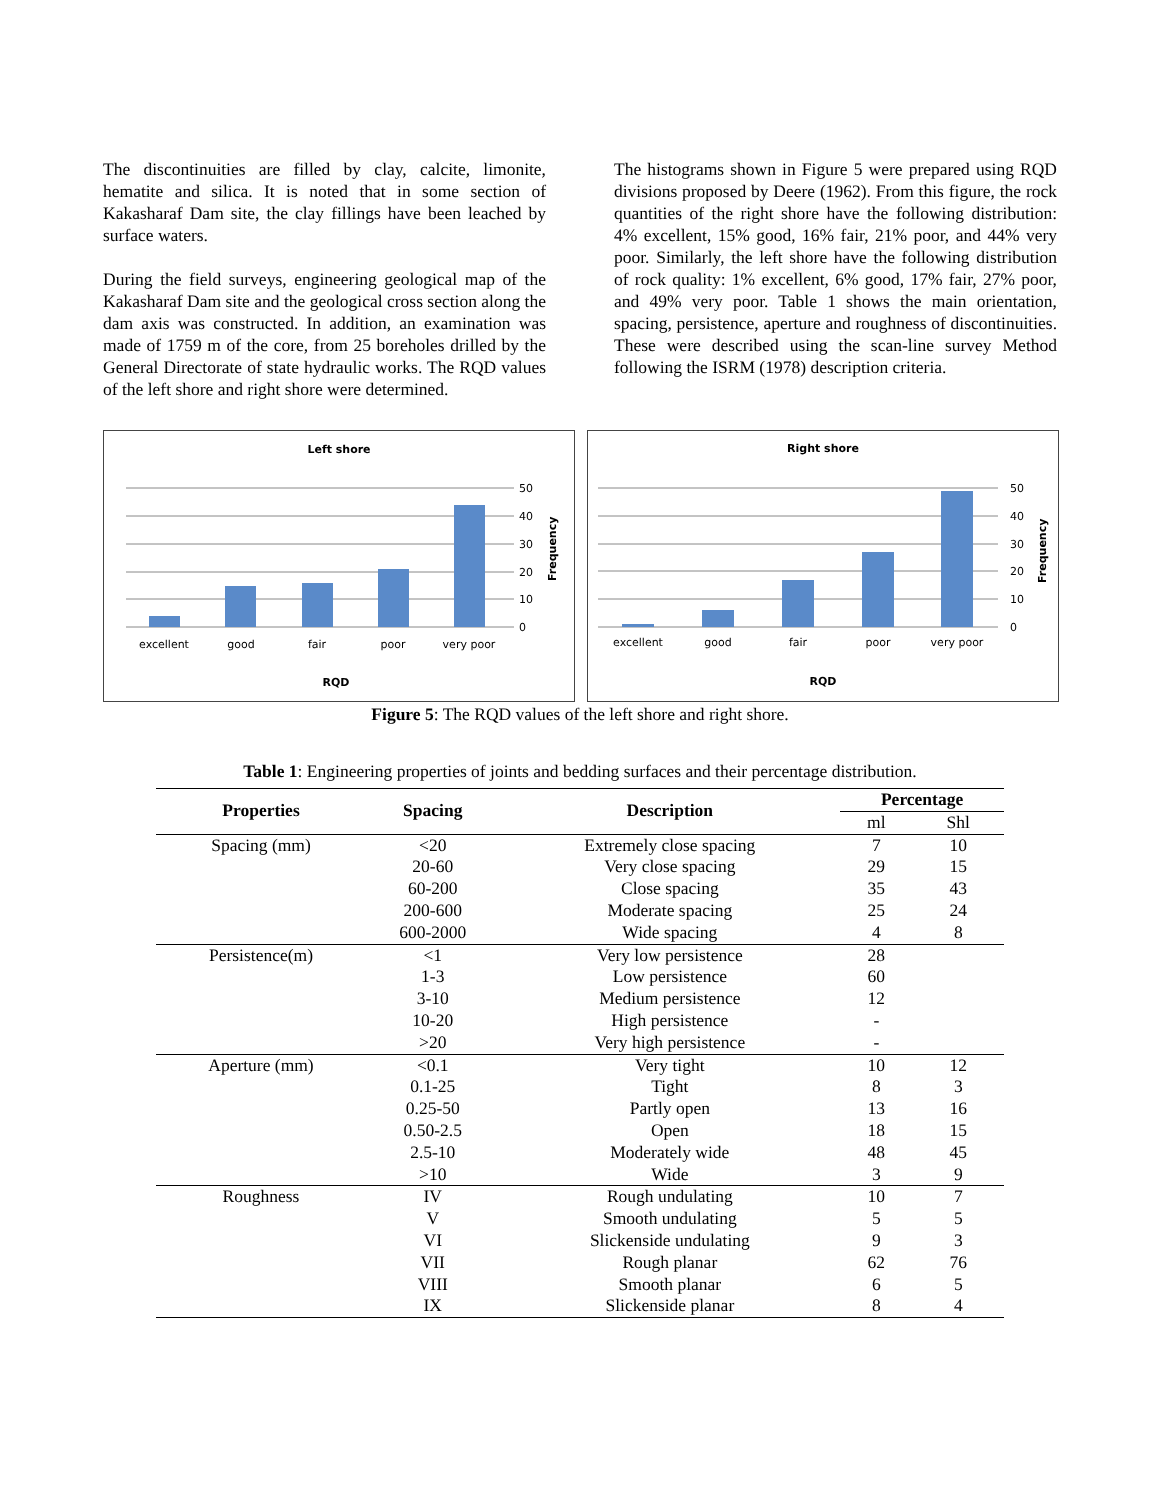The discontinuities are filled by clay, calcite, limonite, hematite and silica. It is noted that in some section of Kakasharaf Dam site, the clay fillings have been leached by surface waters.
During the field surveys, engineering geological map of the Kakasharaf Dam site and the geological cross section along the dam axis was constructed. In addition, an examination was made of 1759 m of the core, from 25 boreholes drilled by the General Directorate of state hydraulic works. The RQD values of the left shore and right shore were determined.
The histograms shown in Figure 5 were prepared using RQD divisions proposed by Deere (1962). From this figure, the rock quantities of the right shore have the following distribution: 4% excellent, 15% good, 16% fair, 21% poor, and 44% very poor. Similarly, the left shore have the following distribution of rock quality: 1% excellent, 6% good, 17% fair, 27% poor, and 49% very poor. Table 1 shows the main orientation, spacing, persistence, aperture and roughness of discontinuities. These were described using the scan-line survey Method following the ISRM (1978) description criteria.
Left shore
50
40
30
20
10
0
Frequency
excellent
good
fair
poor
very poor
RQD
Right shore
50
40
30
20
10
0
Frequency
excellent
good
fair
poor
very poor
RQD
Figure 5: The RQD values of the left shore and right shore.
Table 1: Engineering properties of joints and bedding surfaces and their percentage distribution.
| Properties | Spacing | Description | Percentage | |
| --- | --- | --- | --- | --- |
| | | | ml | Shl |
| Spacing (mm) | <20 | Extremely close spacing | 7 | 10 |
| | 20-60 | Very close spacing | 29 | 15 |
| | 60-200 | Close spacing | 35 | 43 |
| | 200-600 | Moderate spacing | 25 | 24 |
| | 600-2000 | Wide spacing | 4 | 8 |
| Persistence(m) | <1 | Very low persistence | 28 | |
| | 1-3 | Low persistence | 60 | |
| | 3-10 | Medium persistence | 12 | |
| | 10-20 | High persistence | - | |
| | >20 | Very high persistence | - | |
| Aperture (mm) | <0.1 | Very tight | 10 | 12 |
| | 0.1-25 | Tight | 8 | 3 |
| | 0.25-50 | Partly open | 13 | 16 |
| | 0.50-2.5 | Open | 18 | 15 |
| | 2.5-10 | Moderately wide | 48 | 45 |
| | >10 | Wide | 3 | 9 |
| Roughness | IV | Rough undulating | 10 | 7 |
| | V | Smooth undulating | 5 | 5 |
| | VI | Slickenside undulating | 9 | 3 |
| | VII | Rough planar | 62 | 76 |
| | VIII | Smooth planar | 6 | 5 |
| | IX | Slickenside planar | 8 | 4 |